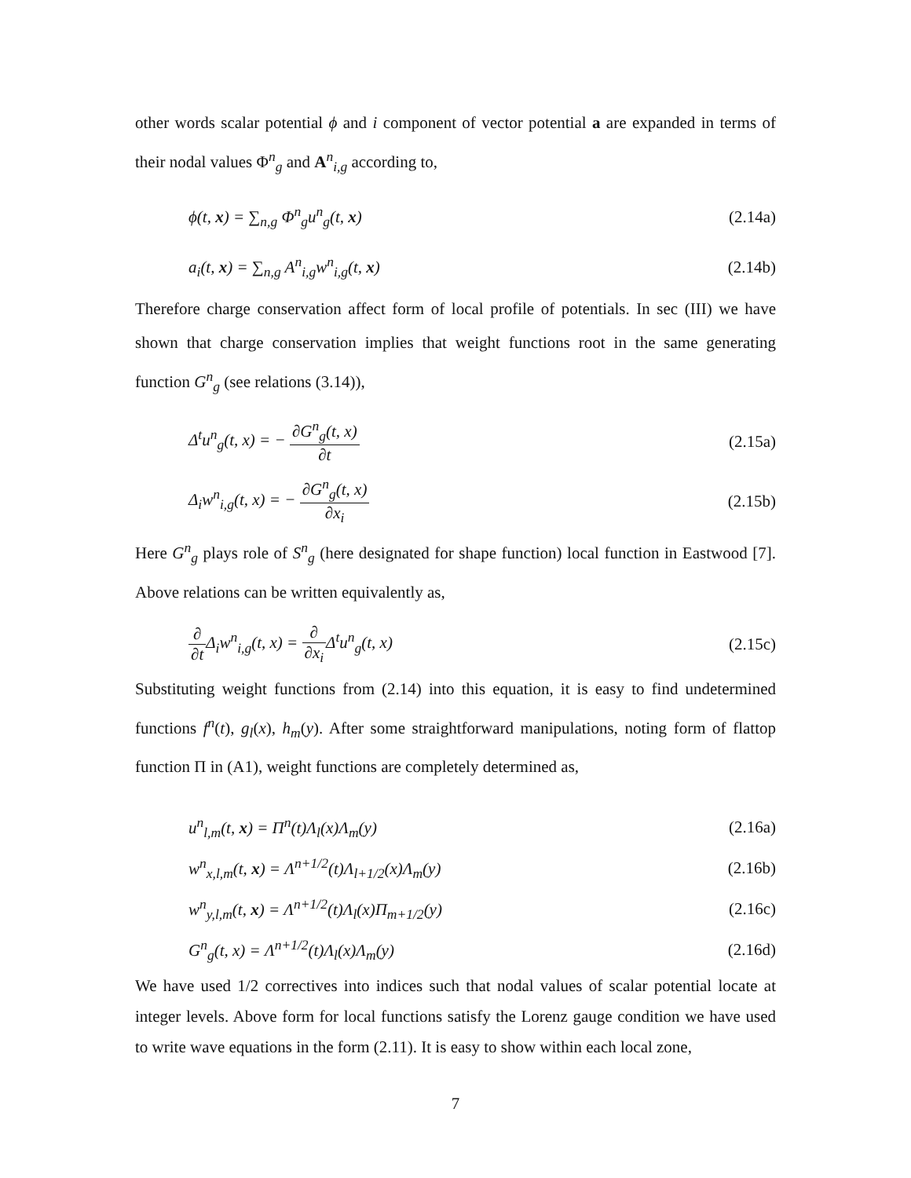other words scalar potential ϕ and i component of vector potential a are expanded in terms of their nodal values Φ<sup>n</sup><sub>g</sub> and A<sup>n</sup><sub>i,g</sub> according to,
ϕ(t, x) = ∑<sub>n,g</sub> Φ<sup>n</sup><sub>g</sub>u<sup>n</sup><sub>g</sub>(t, x) (2.14a)
a<sub>i</sub>(t, x) = ∑<sub>n,g</sub> A<sup>n</sup><sub>i,g</sub>w<sup>n</sup><sub>i,g</sub>(t, x) (2.14b)
Therefore charge conservation affect form of local profile of potentials. In sec (III) we have shown that charge conservation implies that weight functions root in the same generating function G<sup>n</sup><sub>g</sub> (see relations (3.14)),
Δ<sup>t</sup>u<sup>n</sup><sub>g</sub>(t, x) = − ∂G<sup>n</sup><sub>g</sub>(t, x) ∂t (2.15a)
Δ<sub>i</sub>w<sup>n</sup><sub>i,g</sub>(t, x) = − ∂G<sup>n</sup><sub>g</sub>(t, x) ∂x<sub>i</sub> (2.15b)
Here G<sup>n</sup><sub>g</sub> plays role of S<sup>n</sup><sub>g</sub> (here designated for shape function) local function in Eastwood [7]. Above relations can be written equivalently as,
∂ ∂t Δ<sub>i</sub>w<sup>n</sup><sub>i,g</sub>(t, x) = ∂ ∂x<sub>i</sub> Δ<sup>t</sup>u<sup>n</sup><sub>g</sub>(t, x) (2.15c)
Substituting weight functions from (2.14) into this equation, it is easy to find undetermined functions f<sup>n</sup>(t), g<sub>l</sub>(x), h<sub>m</sub>(y). After some straightforward manipulations, noting form of flattop function Π in (A1), weight functions are completely determined as,
u<sup>n</sup><sub>l,m</sub>(t, x) = Π<sup>n</sup>(t)Λ<sub>l</sub>(x)Λ<sub>m</sub>(y) (2.16a)
w<sup>n</sup><sub>x,l,m</sub>(t, x) = Λ<sup>n+1/2</sup>(t)Λ<sub>l+1/2</sub>(x)Λ<sub>m</sub>(y) (2.16b)
w<sup>n</sup><sub>y,l,m</sub>(t, x) = Λ<sup>n+1/2</sup>(t)Λ<sub>l</sub>(x)Π<sub>m+1/2</sub>(y) (2.16c)
G<sup>n</sup><sub>g</sub>(t, x) = Λ<sup>n+1/2</sup>(t)Λ<sub>l</sub>(x)Λ<sub>m</sub>(y) (2.16d)
We have used 1/2 correctives into indices such that nodal values of scalar potential locate at integer levels. Above form for local functions satisfy the Lorenz gauge condition we have used to write wave equations in the form (2.11). It is easy to show within each local zone,
7